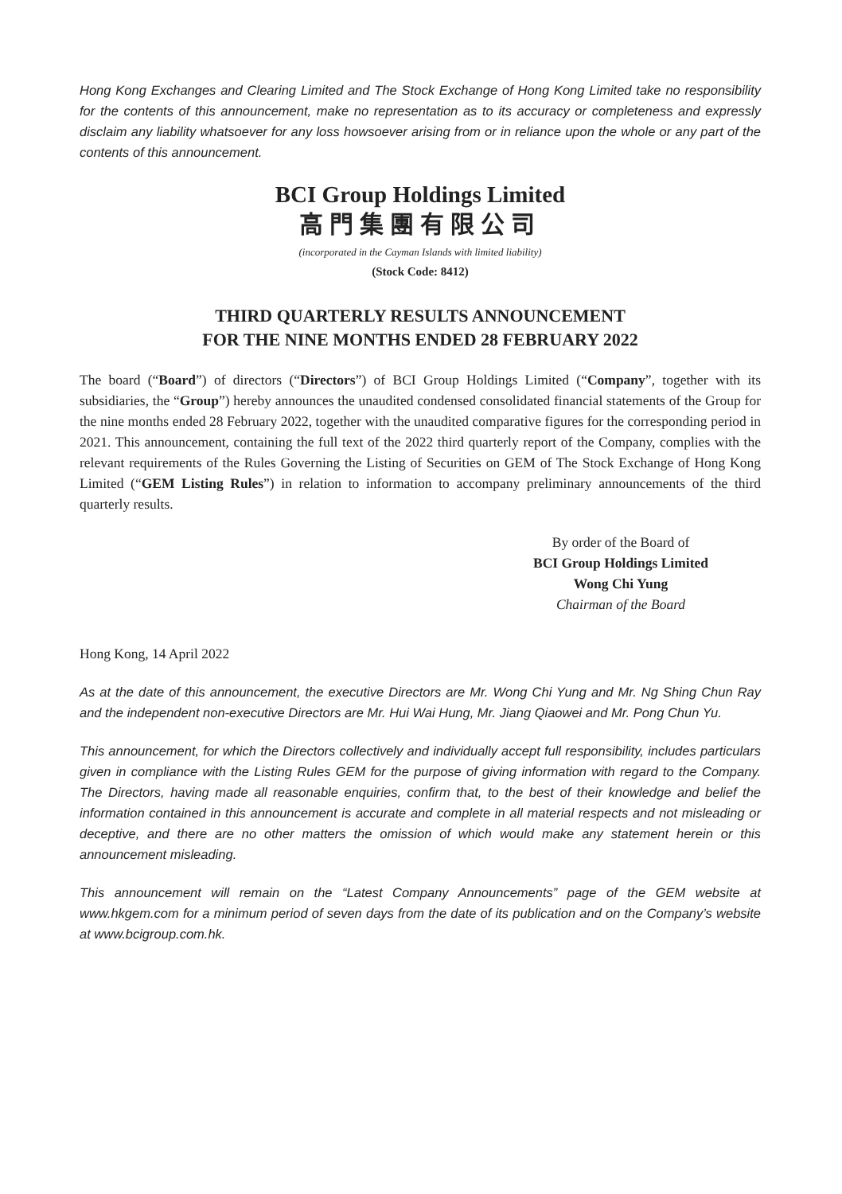Hong Kong Exchanges and Clearing Limited and The Stock Exchange of Hong Kong Limited take no responsibility for the contents of this announcement, make no representation as to its accuracy or completeness and expressly disclaim any liability whatsoever for any loss howsoever arising from or in reliance upon the whole or any part of the contents of this announcement.
BCI Group Holdings Limited
高門集團有限公司
(incorporated in the Cayman Islands with limited liability)
(Stock Code: 8412)
THIRD QUARTERLY RESULTS ANNOUNCEMENT
FOR THE NINE MONTHS ENDED 28 FEBRUARY 2022
The board (“Board”) of directors (“Directors”) of BCI Group Holdings Limited (“Company”, together with its subsidiaries, the “Group”) hereby announces the unaudited condensed consolidated financial statements of the Group for the nine months ended 28 February 2022, together with the unaudited comparative figures for the corresponding period in 2021. This announcement, containing the full text of the 2022 third quarterly report of the Company, complies with the relevant requirements of the Rules Governing the Listing of Securities on GEM of The Stock Exchange of Hong Kong Limited (“GEM Listing Rules”) in relation to information to accompany preliminary announcements of the third quarterly results.
By order of the Board of
BCI Group Holdings Limited
Wong Chi Yung
Chairman of the Board
Hong Kong, 14 April 2022
As at the date of this announcement, the executive Directors are Mr. Wong Chi Yung and Mr. Ng Shing Chun Ray and the independent non-executive Directors are Mr. Hui Wai Hung, Mr. Jiang Qiaowei and Mr. Pong Chun Yu.
This announcement, for which the Directors collectively and individually accept full responsibility, includes particulars given in compliance with the Listing Rules GEM for the purpose of giving information with regard to the Company. The Directors, having made all reasonable enquiries, confirm that, to the best of their knowledge and belief the information contained in this announcement is accurate and complete in all material respects and not misleading or deceptive, and there are no other matters the omission of which would make any statement herein or this announcement misleading.
This announcement will remain on the “Latest Company Announcements” page of the GEM website at www.hkgem.com for a minimum period of seven days from the date of its publication and on the Company’s website at www.bcigroup.com.hk.